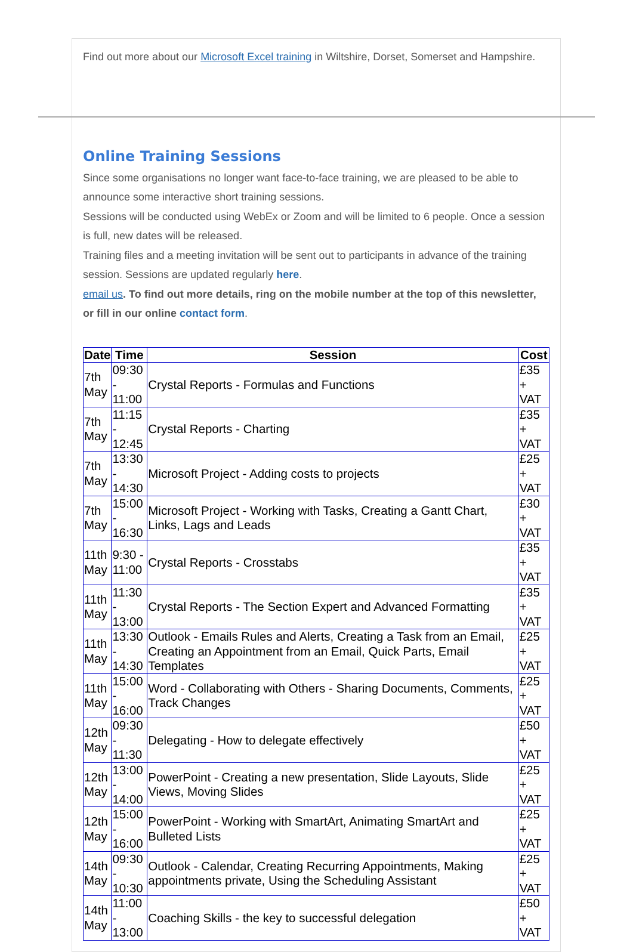Find out more about our Microsoft Excel training in Wiltshire, Dorset, Somerset and Hampshire.
Online Training Sessions
Since some organisations no longer want face-to-face training, we are pleased to be able to announce some interactive short training sessions.
Sessions will be conducted using WebEx or Zoom and will be limited to 6 people. Once a session is full, new dates will be released.
Training files and a meeting invitation will be sent out to participants in advance of the training session. Sessions are updated regularly here.
email us. To find out more details, ring on the mobile number at the top of this newsletter, or fill in our online contact form.
| Date | Time | Session | Cost |
| --- | --- | --- | --- |
| 7th May | 09:30 - 11:00 | Crystal Reports - Formulas and Functions | £35 + VAT |
| 7th May | 11:15 - 12:45 | Crystal Reports - Charting | £35 + VAT |
| 7th May | 13:30 - 14:30 | Microsoft Project - Adding costs to projects | £25 + VAT |
| 7th May | 15:00 - 16:30 | Microsoft Project - Working with Tasks, Creating a Gantt Chart, Links, Lags and Leads | £30 + VAT |
| 11th May | 9:30 - 11:00 | Crystal Reports - Crosstabs | £35 + VAT |
| 11th May | 11:30 - 13:00 | Crystal Reports - The Section Expert and Advanced Formatting | £35 + VAT |
| 11th May | 13:30 - 14:30 | Outlook - Emails Rules and Alerts, Creating a Task from an Email, Creating an Appointment from an Email, Quick Parts, Email Templates | £25 + VAT |
| 11th May | 15:00 - 16:00 | Word - Collaborating with Others - Sharing Documents, Comments, Track Changes | £25 + VAT |
| 12th May | 09:30 - 11:30 | Delegating - How to delegate effectively | £50 + VAT |
| 12th May | 13:00 - 14:00 | PowerPoint - Creating a new presentation, Slide Layouts, Slide Views, Moving Slides | £25 + VAT |
| 12th May | 15:00 - 16:00 | PowerPoint - Working with SmartArt, Animating SmartArt and Bulleted Lists | £25 + VAT |
| 14th May | 09:30 - 10:30 | Outlook - Calendar, Creating Recurring Appointments, Making appointments private, Using the Scheduling Assistant | £25 + VAT |
| 14th May | 11:00 - 13:00 | Coaching Skills - the key to successful delegation | £50 + VAT |